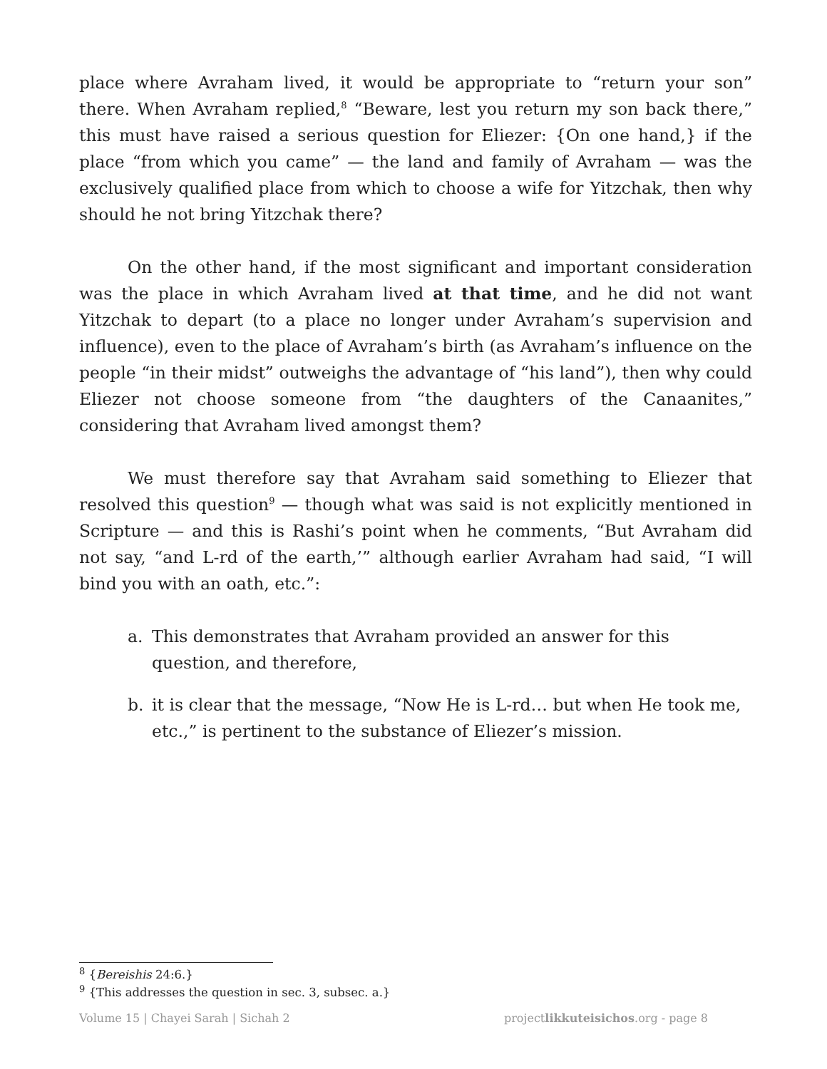place where Avraham lived, it would be appropriate to “return your son” there. When Avraham replied,<sup>8</sup> “Beware, lest you return my son back there,” this must have raised a serious question for Eliezer: {On one hand,} if the place “from which you came” — the land and family of Avraham — was the exclusively qualified place from which to choose a wife for Yitzchak, then why should he not bring Yitzchak there?
On the other hand, if the most significant and important consideration was the place in which Avraham lived at that time, and he did not want Yitzchak to depart (to a place no longer under Avraham’s supervision and influence), even to the place of Avraham’s birth (as Avraham’s influence on the people “in their midst” outweighs the advantage of “his land”), then why could Eliezer not choose someone from “the daughters of the Canaanites,” considering that Avraham lived amongst them?
We must therefore say that Avraham said something to Eliezer that resolved this question<sup>9</sup> — though what was said is not explicitly mentioned in Scripture — and this is Rashi’s point when he comments, “But Avraham did not say, “and L-rd of the earth,’” although earlier Avraham had said, “I will bind you with an oath, etc.”:
a. This demonstrates that Avraham provided an answer for this question, and therefore,
b. it is clear that the message, “Now He is L-rd… but when He took me, etc.,” is pertinent to the substance of Eliezer’s mission.
<sup>8</sup> {Bereishis 24:6.}
<sup>9</sup> {This addresses the question in sec. 3, subsec. a.}
Volume 15 | Chayei Sarah | Sichah 2 projectlikkuteisichos.org - page 8